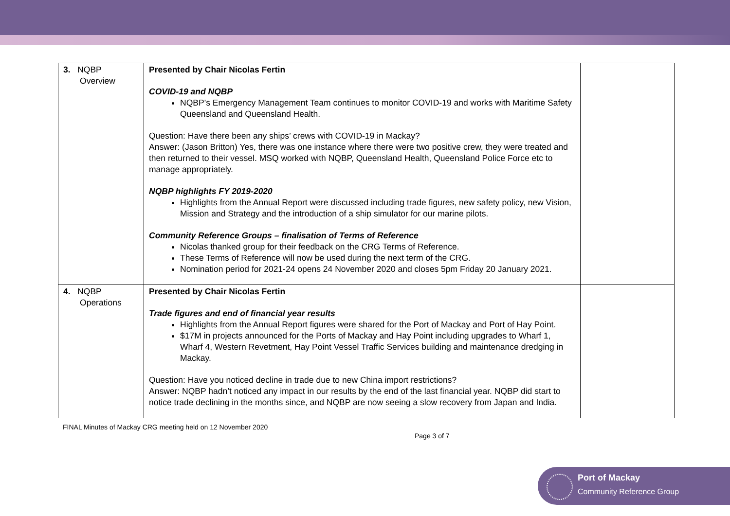| 3. NQBP Overview | Presented by Chair Nicolas Fertin COVID-19 and NQBP NQBP’s Emergency Management Team continues to monitor COVID-19 and works with Maritime Safety Queensland and Queensland Health. Question: Have there been any ships’ crews with COVID-19 in Mackay? Answer: (Jason Britton) Yes, there was one instance where there were two positive crew, they were treated and then returned to their vessel. MSQ worked with NQBP, Queensland Health, Queensland Police Force etc to manage appropriately. NQBP highlights FY 2019-2020 Highlights from the Annual Report were discussed including trade figures, new safety policy, new Vision, Mission and Strategy and the introduction of a ship simulator for our marine pilots. Community Reference Groups – finalisation of Terms of Reference Nicolas thanked group for their feedback on the CRG Terms of Reference. These Terms of Reference will now be used during the next term of the CRG. Nomination period for 2021-24 opens 24 November 2020 and closes 5pm Friday 20 January 2021. | |
| 4. NQBP Operations | Presented by Chair Nicolas Fertin Trade figures and end of financial year results Highlights from the Annual Report figures were shared for the Port of Mackay and Port of Hay Point. $17M in projects announced for the Ports of Mackay and Hay Point including upgrades to Wharf 1, Wharf 4, Western Revetment, Hay Point Vessel Traffic Services building and maintenance dredging in Mackay. Question: Have you noticed decline in trade due to new China import restrictions? Answer: NQBP hadn’t noticed any impact in our results by the end of the last financial year. NQBP did start to notice trade declining in the months since, and NQBP are now seeing a slow recovery from Japan and India. | |
FINAL Minutes of Mackay CRG meeting held on 12 November 2020 Page 3 of 7
Port of Mackay
Community Reference Group